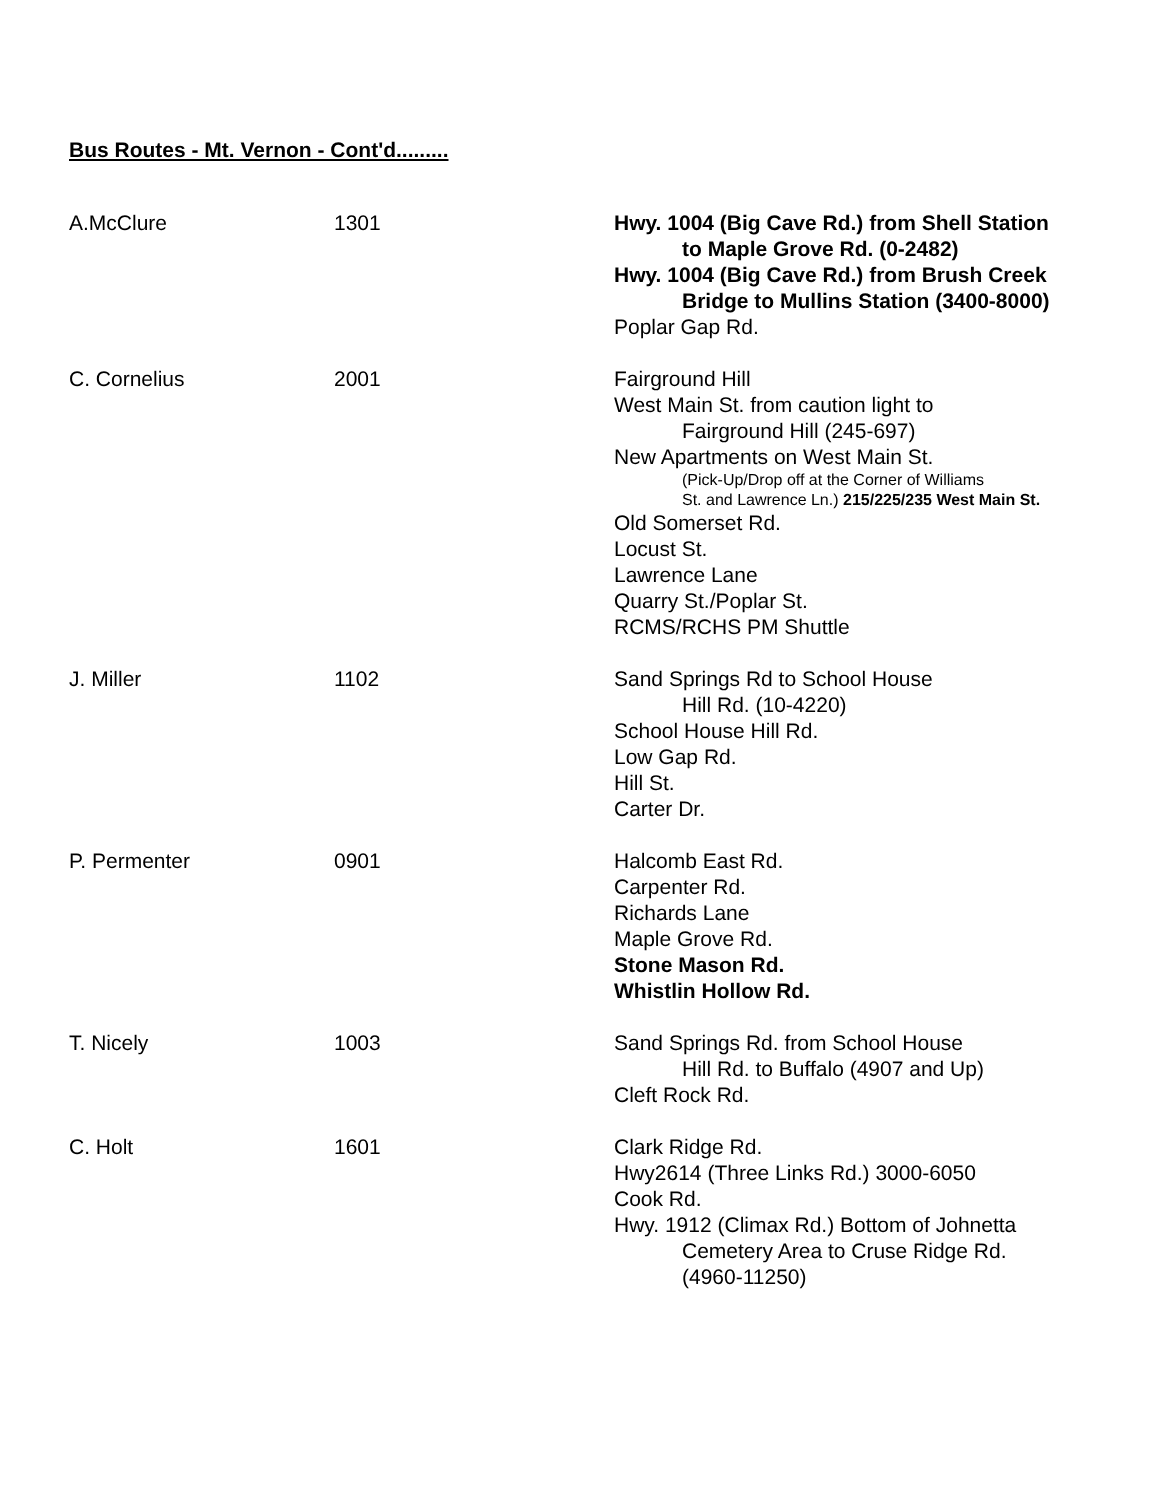Bus Routes - Mt. Vernon - Cont'd.........
| A.McClure | 1301 | Hwy. 1004 (Big Cave Rd.) from Shell Station to Maple Grove Rd. (0-2482) Hwy. 1004 (Big Cave Rd.) from Brush Creek Bridge to Mullins Station (3400-8000) Poplar Gap Rd. |
| C. Cornelius | 2001 | Fairground Hill West Main St. from caution light to Fairground Hill (245-697) New Apartments on West Main St. (Pick-Up/Drop off at the Corner of Williams St. and Lawrence Ln.) 215/225/235 West Main St. Old Somerset Rd. Locust St. Lawrence Lane Quarry St./Poplar St. RCMS/RCHS PM Shuttle |
| J. Miller | 1102 | Sand Springs Rd to School House Hill Rd. (10-4220) School House Hill Rd. Low Gap Rd. Hill St. Carter Dr. |
| P. Permenter | 0901 | Halcomb East Rd. Carpenter Rd. Richards Lane Maple Grove Rd. Stone Mason Rd. Whistlin Hollow Rd. |
| T. Nicely | 1003 | Sand Springs Rd. from School House Hill Rd. to Buffalo (4907 and Up) Cleft Rock Rd. |
| C. Holt | 1601 | Clark Ridge Rd. Hwy2614 (Three Links Rd.) 3000-6050 Cook Rd. Hwy. 1912 (Climax Rd.) Bottom of Johnetta Cemetery Area to Cruse Ridge Rd. (4960-11250) |